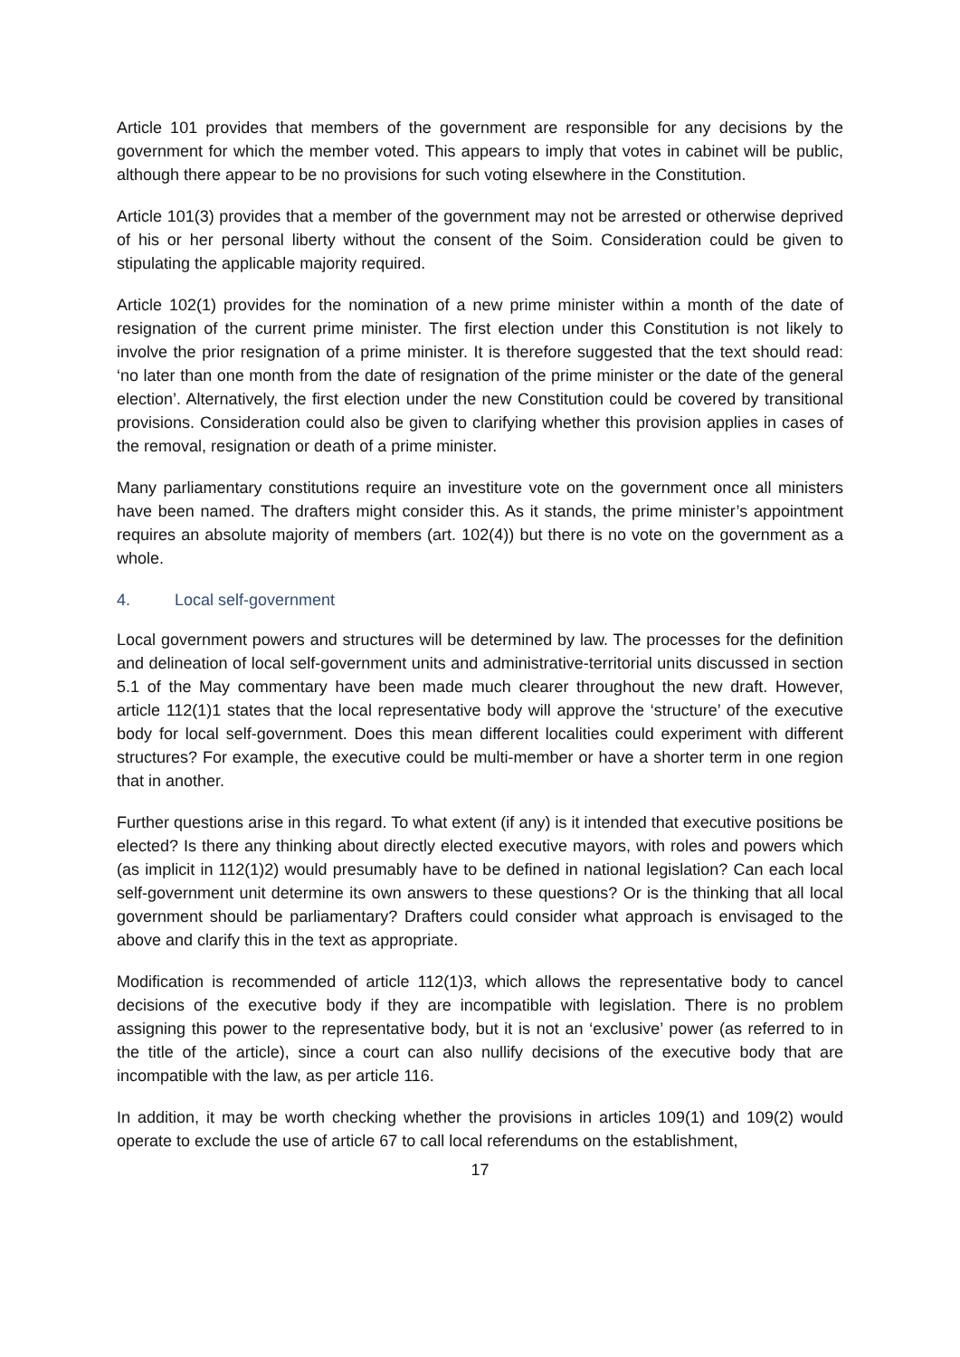Article 101 provides that members of the government are responsible for any decisions by the government for which the member voted. This appears to imply that votes in cabinet will be public, although there appear to be no provisions for such voting elsewhere in the Constitution.
Article 101(3) provides that a member of the government may not be arrested or otherwise deprived of his or her personal liberty without the consent of the Soim. Consideration could be given to stipulating the applicable majority required.
Article 102(1) provides for the nomination of a new prime minister within a month of the date of resignation of the current prime minister. The first election under this Constitution is not likely to involve the prior resignation of a prime minister. It is therefore suggested that the text should read: ‘no later than one month from the date of resignation of the prime minister or the date of the general election’. Alternatively, the first election under the new Constitution could be covered by transitional provisions. Consideration could also be given to clarifying whether this provision applies in cases of the removal, resignation or death of a prime minister.
Many parliamentary constitutions require an investiture vote on the government once all ministers have been named. The drafters might consider this. As it stands, the prime minister’s appointment requires an absolute majority of members (art. 102(4)) but there is no vote on the government as a whole.
4. Local self-government
Local government powers and structures will be determined by law. The processes for the definition and delineation of local self-government units and administrative-territorial units discussed in section 5.1 of the May commentary have been made much clearer throughout the new draft. However, article 112(1)1 states that the local representative body will approve the ‘structure’ of the executive body for local self-government. Does this mean different localities could experiment with different structures? For example, the executive could be multi-member or have a shorter term in one region that in another.
Further questions arise in this regard. To what extent (if any) is it intended that executive positions be elected? Is there any thinking about directly elected executive mayors, with roles and powers which (as implicit in 112(1)2) would presumably have to be defined in national legislation? Can each local self-government unit determine its own answers to these questions? Or is the thinking that all local government should be parliamentary? Drafters could consider what approach is envisaged to the above and clarify this in the text as appropriate.
Modification is recommended of article 112(1)3, which allows the representative body to cancel decisions of the executive body if they are incompatible with legislation. There is no problem assigning this power to the representative body, but it is not an ‘exclusive’ power (as referred to in the title of the article), since a court can also nullify decisions of the executive body that are incompatible with the law, as per article 116.
In addition, it may be worth checking whether the provisions in articles 109(1) and 109(2) would operate to exclude the use of article 67 to call local referendums on the establishment,
17